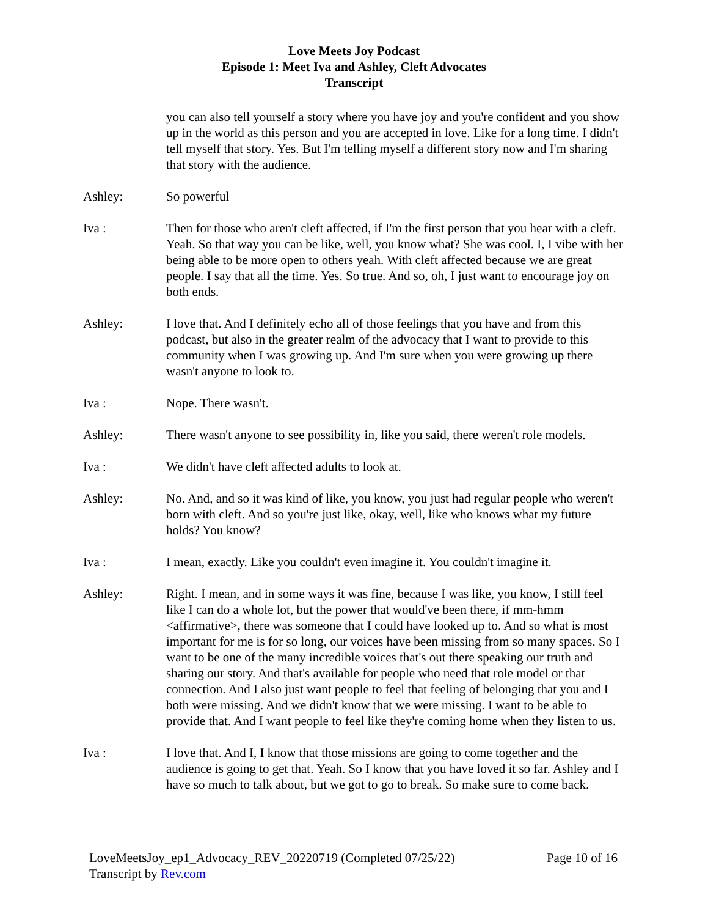Love Meets Joy Podcast
Episode 1: Meet Iva and Ashley, Cleft Advocates
Transcript
you can also tell yourself a story where you have joy and you're confident and you show up in the world as this person and you are accepted in love. Like for a long time. I didn't tell myself that story. Yes. But I'm telling myself a different story now and I'm sharing that story with the audience.
Ashley: So powerful
Iva : Then for those who aren't cleft affected, if I'm the first person that you hear with a cleft. Yeah. So that way you can be like, well, you know what? She was cool. I, I vibe with her being able to be more open to others yeah. With cleft affected because we are great people. I say that all the time. Yes. So true. And so, oh, I just want to encourage joy on both ends.
Ashley: I love that. And I definitely echo all of those feelings that you have and from this podcast, but also in the greater realm of the advocacy that I want to provide to this community when I was growing up. And I'm sure when you were growing up there wasn't anyone to look to.
Iva : Nope. There wasn't.
Ashley: There wasn't anyone to see possibility in, like you said, there weren't role models.
Iva : We didn't have cleft affected adults to look at.
Ashley: No. And, and so it was kind of like, you know, you just had regular people who weren't born with cleft. And so you're just like, okay, well, like who knows what my future holds? You know?
Iva : I mean, exactly. Like you couldn't even imagine it. You couldn't imagine it.
Ashley: Right. I mean, and in some ways it was fine, because I was like, you know, I still feel like I can do a whole lot, but the power that would've been there, if mm-hmm <affirmative>, there was someone that I could have looked up to. And so what is most important for me is for so long, our voices have been missing from so many spaces. So I want to be one of the many incredible voices that's out there speaking our truth and sharing our story. And that's available for people who need that role model or that connection. And I also just want people to feel that feeling of belonging that you and I both were missing. And we didn't know that we were missing. I want to be able to provide that. And I want people to feel like they're coming home when they listen to us.
Iva : I love that. And I, I know that those missions are going to come together and the audience is going to get that. Yeah. So I know that you have loved it so far. Ashley and I have so much to talk about, but we got to go to break. So make sure to come back.
LoveMeetsJoy_ep1_Advocacy_REV_20220719 (Completed 07/25/22) Page 10 of 16
Transcript by Rev.com